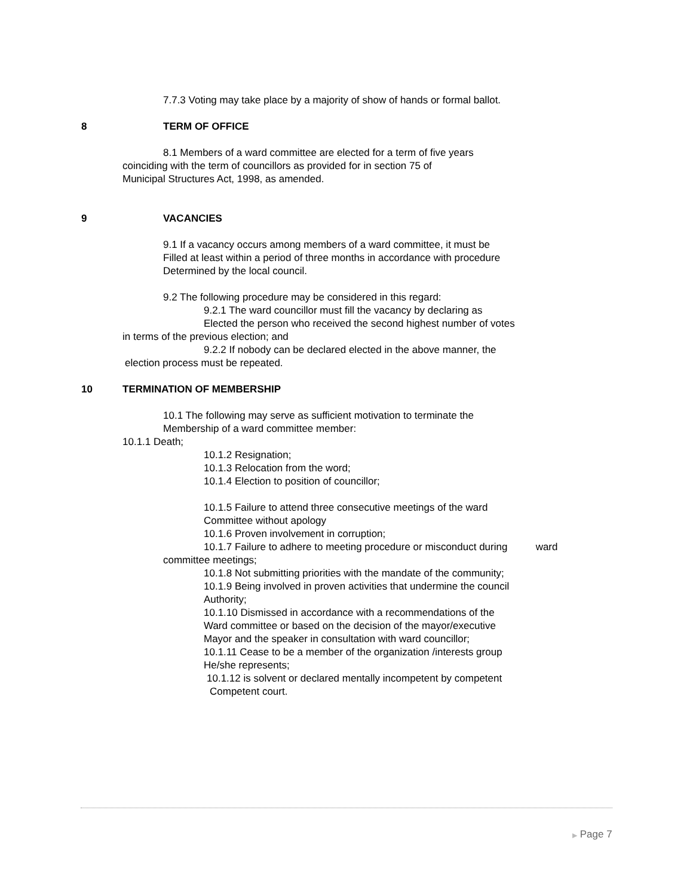7.7.3 Voting may take place by a majority of show of hands or formal ballot.
8 TERM OF OFFICE
8.1 Members of a ward committee are elected for a term of five years
coinciding with the term of councillors as provided for in section 75 of
Municipal Structures Act, 1998, as amended.
9 VACANCIES
9.1 If a vacancy occurs among members of a ward committee, it must be
Filled at least within a period of three months in accordance with procedure
Determined by the local council.
9.2 The following procedure may be considered in this regard:
9.2.1 The ward councillor must fill the vacancy by declaring as
Elected the person who received the second highest number of votes
in terms of the previous election; and
9.2.2 If nobody can be declared elected in the above manner, the
election process must be repeated.
10 TERMINATION OF MEMBERSHIP
10.1 The following may serve as sufficient motivation to terminate the
Membership of a ward committee member:
10.1.1 Death;
10.1.2 Resignation;
10.1.3 Relocation from the word;
10.1.4 Election to position of councillor;
10.1.5 Failure to attend three consecutive meetings of the ward
Committee without apology
10.1.6 Proven involvement in corruption;
10.1.7 Failure to adhere to meeting procedure or misconduct during ward
committee meetings;
10.1.8 Not submitting priorities with the mandate of the community;
10.1.9 Being involved in proven activities that undermine the council
Authority;
10.1.10 Dismissed in accordance with a recommendations of the
Ward committee or based on the decision of the mayor/executive
Mayor and the speaker in consultation with ward councillor;
10.1.11 Cease to be a member of the organization /interests group
He/she represents;
10.1.12 is solvent or declared mentally incompetent by competent
Competent court.
▶ Page 7